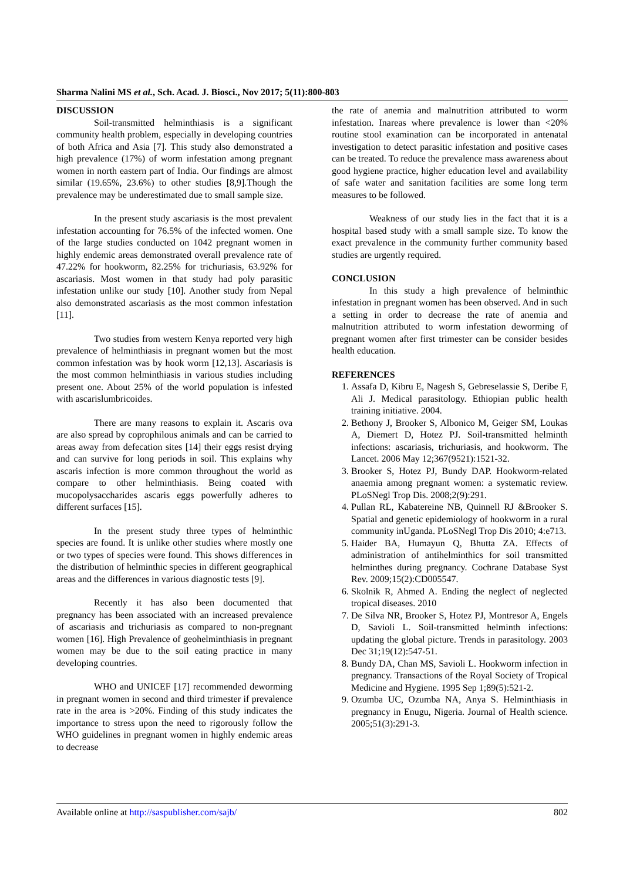Sharma Nalini MS et al., Sch. Acad. J. Biosci., Nov 2017; 5(11):800-803
DISCUSSION
Soil-transmitted helminthiasis is a significant community health problem, especially in developing countries of both Africa and Asia [7]. This study also demonstrated a high prevalence (17%) of worm infestation among pregnant women in north eastern part of India. Our findings are almost similar (19.65%, 23.6%) to other studies [8,9].Though the prevalence may be underestimated due to small sample size.
In the present study ascariasis is the most prevalent infestation accounting for 76.5% of the infected women. One of the large studies conducted on 1042 pregnant women in highly endemic areas demonstrated overall prevalence rate of 47.22% for hookworm, 82.25% for trichuriasis, 63.92% for ascariasis. Most women in that study had poly parasitic infestation unlike our study [10]. Another study from Nepal also demonstrated ascariasis as the most common infestation [11].
Two studies from western Kenya reported very high prevalence of helminthiasis in pregnant women but the most common infestation was by hook worm [12,13]. Ascariasis is the most common helminthiasis in various studies including present one. About 25% of the world population is infested with ascarislumbricoides.
There are many reasons to explain it. Ascaris ova are also spread by coprophilous animals and can be carried to areas away from defecation sites [14] their eggs resist drying and can survive for long periods in soil. This explains why ascaris infection is more common throughout the world as compare to other helminthiasis. Being coated with mucopolysaccharides ascaris eggs powerfully adheres to different surfaces [15].
In the present study three types of helminthic species are found. It is unlike other studies where mostly one or two types of species were found. This shows differences in the distribution of helminthic species in different geographical areas and the differences in various diagnostic tests [9].
Recently it has also been documented that pregnancy has been associated with an increased prevalence of ascariasis and trichuriasis as compared to non-pregnant women [16]. High Prevalence of geohelminthiasis in pregnant women may be due to the soil eating practice in many developing countries.
WHO and UNICEF [17] recommended deworming in pregnant women in second and third trimester if prevalence rate in the area is >20%. Finding of this study indicates the importance to stress upon the need to rigorously follow the WHO guidelines in pregnant women in highly endemic areas to decrease
the rate of anemia and malnutrition attributed to worm infestation. Inareas where prevalence is lower than <20% routine stool examination can be incorporated in antenatal investigation to detect parasitic infestation and positive cases can be treated. To reduce the prevalence mass awareness about good hygiene practice, higher education level and availability of safe water and sanitation facilities are some long term measures to be followed.
Weakness of our study lies in the fact that it is a hospital based study with a small sample size. To know the exact prevalence in the community further community based studies are urgently required.
CONCLUSION
In this study a high prevalence of helminthic infestation in pregnant women has been observed. And in such a setting in order to decrease the rate of anemia and malnutrition attributed to worm infestation deworming of pregnant women after first trimester can be consider besides health education.
REFERENCES
1. Assafa D, Kibru E, Nagesh S, Gebreselassie S, Deribe F, Ali J. Medical parasitology. Ethiopian public health training initiative. 2004.
2. Bethony J, Brooker S, Albonico M, Geiger SM, Loukas A, Diemert D, Hotez PJ. Soil-transmitted helminth infections: ascariasis, trichuriasis, and hookworm. The Lancet. 2006 May 12;367(9521):1521-32.
3. Brooker S, Hotez PJ, Bundy DAP. Hookworm-related anaemia among pregnant women: a systematic review. PLoSNegl Trop Dis. 2008;2(9):291.
4. Pullan RL, Kabatereine NB, Quinnell RJ &Brooker S. Spatial and genetic epidemiology of hookworm in a rural community inUganda. PLoSNegl Trop Dis 2010; 4:e713.
5. Haider BA, Humayun Q, Bhutta ZA. Effects of administration of antihelminthics for soil transmitted helminthes during pregnancy. Cochrane Database Syst Rev. 2009;15(2):CD005547.
6. Skolnik R, Ahmed A. Ending the neglect of neglected tropical diseases. 2010
7. De Silva NR, Brooker S, Hotez PJ, Montresor A, Engels D, Savioli L. Soil-transmitted helminth infections: updating the global picture. Trends in parasitology. 2003 Dec 31;19(12):547-51.
8. Bundy DA, Chan MS, Savioli L. Hookworm infection in pregnancy. Transactions of the Royal Society of Tropical Medicine and Hygiene. 1995 Sep 1;89(5):521-2.
9. Ozumba UC, Ozumba NA, Anya S. Helminthiasis in pregnancy in Enugu, Nigeria. Journal of Health science. 2005;51(3):291-3.
Available online at http://saspublisher.com/sajb/ 802